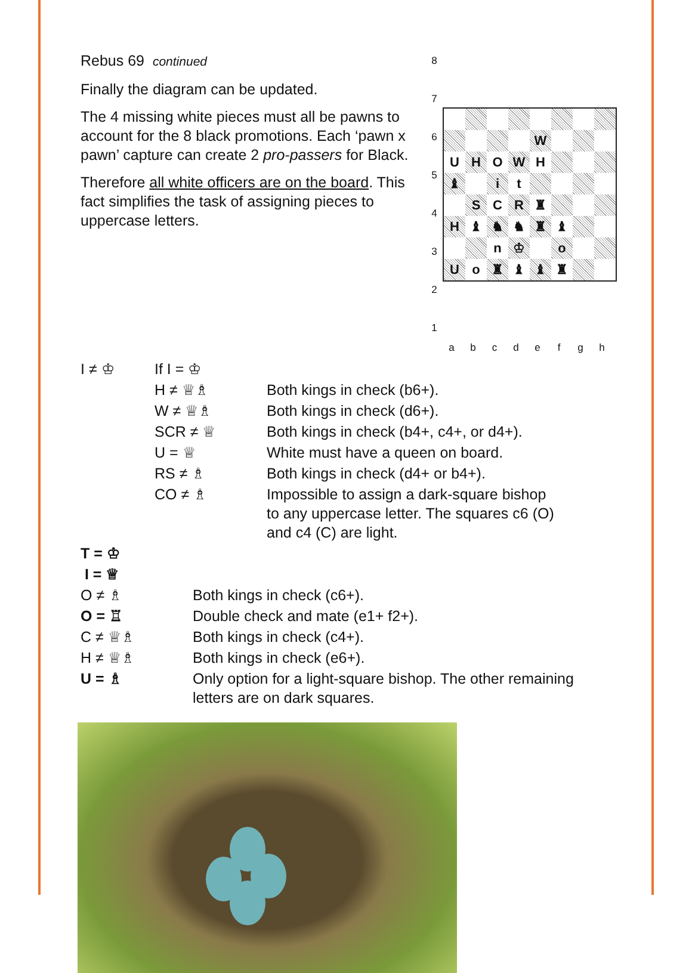Rebus 69 continued
Finally the diagram can be updated.
The 4 missing white pieces must all be pawns to account for the 8 black promotions. Each ‘pawn x pawn’ capture can create 2 pro-passers for Black.
Therefore all white officers are on the board. This fact simplifies the task of assigning pieces to uppercase letters.
| 8 7 6 5 4 3 2 1 | / / / / / W / / / / / U / H / O / W / H / / / / / ♝ / / i / t / / / / / / / S / C / R / ♜ / / / / / H / ♝ / ♞ / ♞ / ♜ / ♝ / / / / / / n / ♔ / / o / / / / U / o / ♜ / ♝ / ♝ / ♜ / / / |
a b c d e f g h
I ≠ ♔ If I = ♔
H ≠ ♕♗ Both kings in check (b6+).
W ≠ ♕♗ Both kings in check (d6+).
SCR ≠ ♕ Both kings in check (b4+, c4+, or d4+).
U = ♕ White must have a queen on board.
RS ≠ ♗ Both kings in check (d4+ or b4+).
CO ≠ ♗ Impossible to assign a dark-square bishop
to any uppercase letter. The squares c6 (O)
and c4 (C) are light.
T = ♔
I = ♕
O ≠ ♗ Both kings in check (c6+).
O = ♖ Double check and mate (e1+ f2+).
C ≠ ♕♗ Both kings in check (c4+).
H ≠ ♕♗ Both kings in check (e6+).
U = ♗ Only option for a light-square bishop. The other remaining
letters are on dark squares.